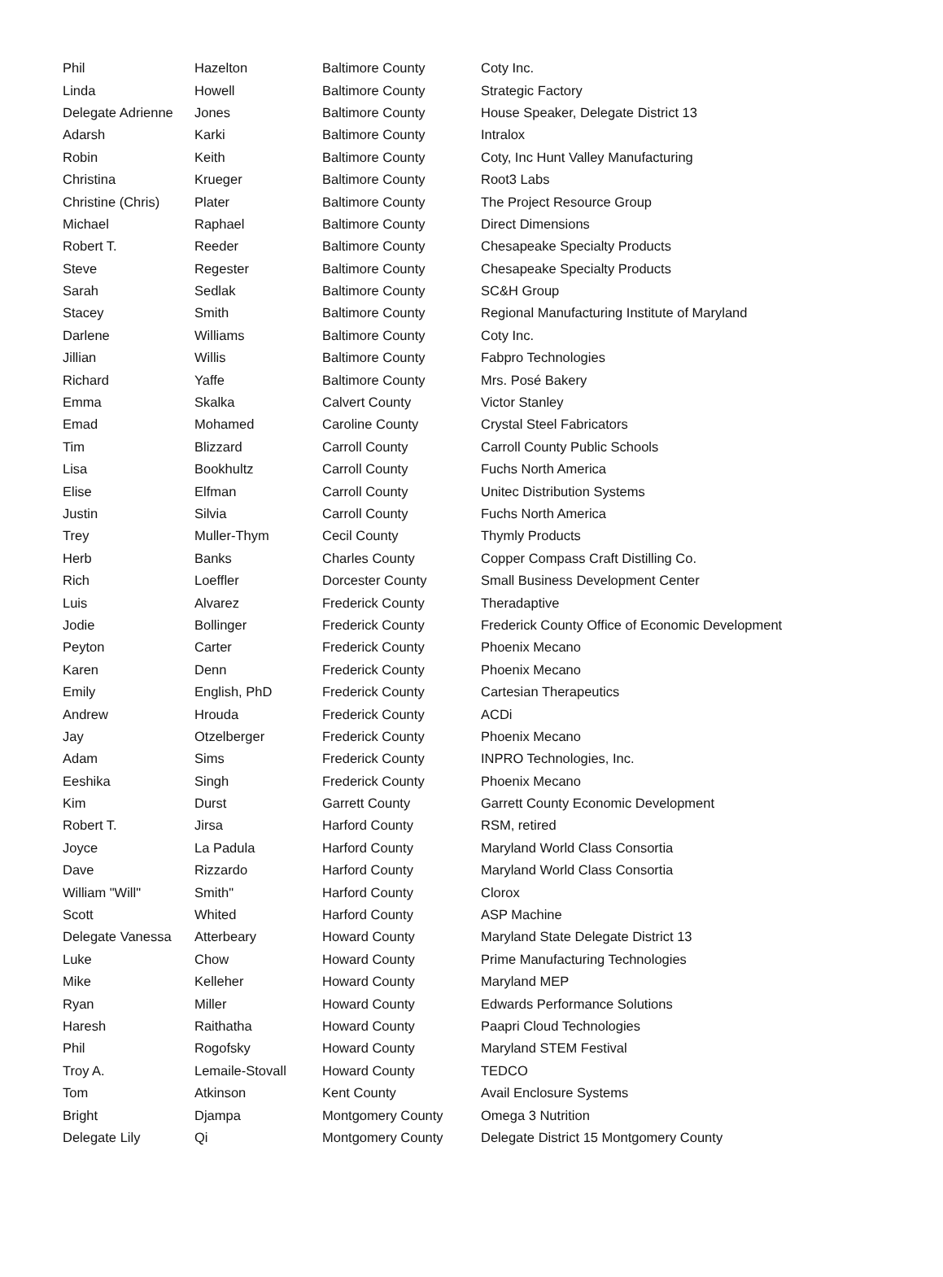| Phil | Hazelton | Baltimore County | Coty Inc. |
| Linda | Howell | Baltimore County | Strategic Factory |
| Delegate Adrienne | Jones | Baltimore County | House Speaker, Delegate District 13 |
| Adarsh | Karki | Baltimore County | Intralox |
| Robin | Keith | Baltimore County | Coty, Inc Hunt Valley Manufacturing |
| Christina | Krueger | Baltimore County | Root3 Labs |
| Christine (Chris) | Plater | Baltimore County | The Project Resource Group |
| Michael | Raphael | Baltimore County | Direct Dimensions |
| Robert T. | Reeder | Baltimore County | Chesapeake Specialty Products |
| Steve | Regester | Baltimore County | Chesapeake Specialty Products |
| Sarah | Sedlak | Baltimore County | SC&H Group |
| Stacey | Smith | Baltimore County | Regional Manufacturing Institute of Maryland |
| Darlene | Williams | Baltimore County | Coty Inc. |
| Jillian | Willis | Baltimore County | Fabpro Technologies |
| Richard | Yaffe | Baltimore County | Mrs. Posé Bakery |
| Emma | Skalka | Calvert County | Victor Stanley |
| Emad | Mohamed | Caroline County | Crystal Steel Fabricators |
| Tim | Blizzard | Carroll County | Carroll County Public Schools |
| Lisa | Bookhultz | Carroll County | Fuchs North America |
| Elise | Elfman | Carroll County | Unitec Distribution Systems |
| Justin | Silvia | Carroll County | Fuchs North America |
| Trey | Muller-Thym | Cecil County | Thymly Products |
| Herb | Banks | Charles County | Copper Compass Craft Distilling Co. |
| Rich | Loeffler | Dorcester County | Small Business Development Center |
| Luis | Alvarez | Frederick County | Theradaptive |
| Jodie | Bollinger | Frederick County | Frederick County Office of Economic Development |
| Peyton | Carter | Frederick County | Phoenix Mecano |
| Karen | Denn | Frederick County | Phoenix Mecano |
| Emily | English, PhD | Frederick County | Cartesian Therapeutics |
| Andrew | Hrouda | Frederick County | ACDi |
| Jay | Otzelberger | Frederick County | Phoenix Mecano |
| Adam | Sims | Frederick County | INPRO Technologies, Inc. |
| Eeshika | Singh | Frederick County | Phoenix Mecano |
| Kim | Durst | Garrett County | Garrett County Economic Development |
| Robert T. | Jirsa | Harford County | RSM, retired |
| Joyce | La Padula | Harford County | Maryland World Class Consortia |
| Dave | Rizzardo | Harford County | Maryland World Class Consortia |
| William "Will" | Smith" | Harford County | Clorox |
| Scott | Whited | Harford County | ASP Machine |
| Delegate Vanessa | Atterbeary | Howard County | Maryland State Delegate District 13 |
| Luke | Chow | Howard County | Prime Manufacturing Technologies |
| Mike | Kelleher | Howard County | Maryland MEP |
| Ryan | Miller | Howard County | Edwards Performance Solutions |
| Haresh | Raithatha | Howard County | Paapri Cloud Technologies |
| Phil | Rogofsky | Howard County | Maryland STEM Festival |
| Troy A. | Lemaile-Stovall | Howard County | TEDCO |
| Tom | Atkinson | Kent County | Avail Enclosure Systems |
| Bright | Djampa | Montgomery County | Omega 3 Nutrition |
| Delegate Lily | Qi | Montgomery County | Delegate District 15 Montgomery County |